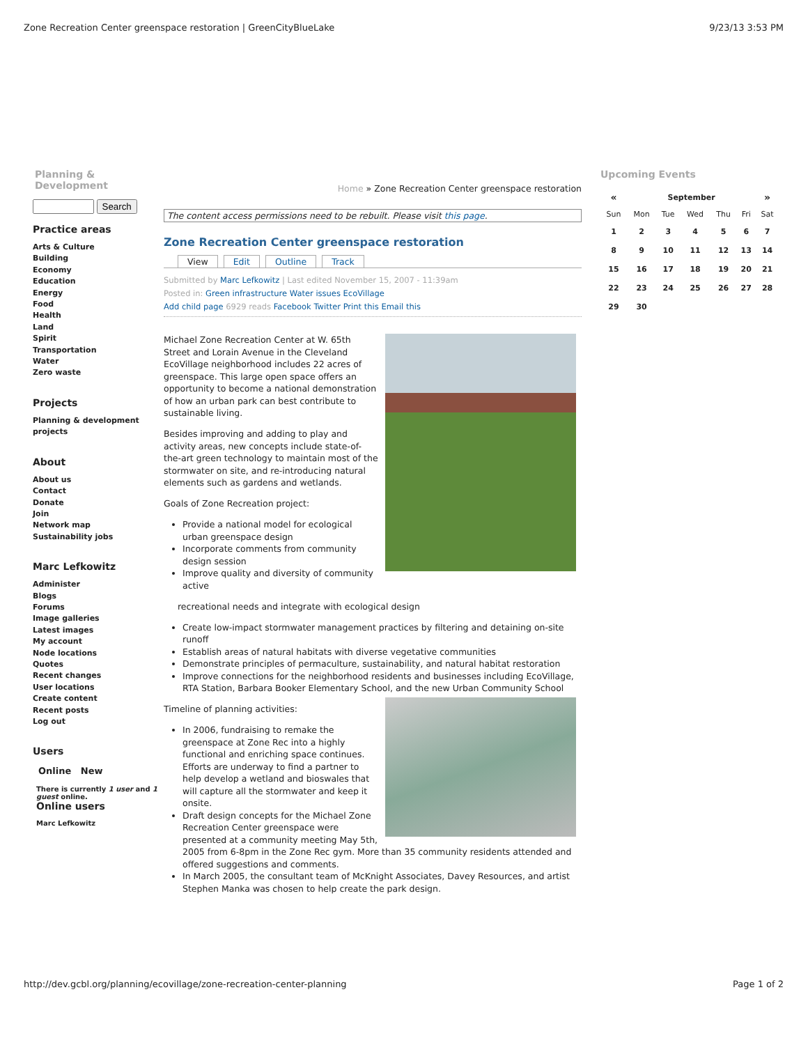Zone Recreation Center greenspace restoration | GreenCityBlueLake 9/23/13 3:53 PM
Planning & Development
Search
Practice areas
Arts & Culture
Building
Economy
Education
Energy
Food
Health
Land
Spirit
Transportation
Water
Zero waste
Projects
Planning & development projects
About
About us
Contact
Donate
Join
Network map
Sustainability jobs
Marc Lefkowitz
Administer
Blogs
Forums
Image galleries
Latest images
My account
Node locations
Quotes
Recent changes
User locations
Create content
Recent posts
Log out
Users
Online New
There is currently 1 user and 1 guest online.
Online users
Marc Lefkowitz
Home » Zone Recreation Center greenspace restoration
The content access permissions need to be rebuilt. Please visit this page.
Zone Recreation Center greenspace restoration
View Edit Outline Track
Submitted by Marc Lefkowitz | Last edited November 15, 2007 - 11:39am
Posted in: Green infrastructure Water issues EcoVillage
Add child page 6929 reads Facebook Twitter Print this Email this
Michael Zone Recreation Center at W. 65th Street and Lorain Avenue in the Cleveland EcoVillage neighborhood includes 22 acres of greenspace. This large open space offers an opportunity to become a national demonstration of how an urban park can best contribute to sustainable living.
Besides improving and adding to play and activity areas, new concepts include state-of-the-art green technology to maintain most of the stormwater on site, and re-introducing natural elements such as gardens and wetlands.
Goals of Zone Recreation project:
Provide a national model for ecological urban greenspace design
Incorporate comments from community design session
Improve quality and diversity of community active
recreational needs and integrate with ecological design
Create low-impact stormwater management practices by filtering and detaining on-site runoff
Establish areas of natural habitats with diverse vegetative communities
Demonstrate principles of permaculture, sustainability, and natural habitat restoration
Improve connections for the neighborhood residents and businesses including EcoVillage, RTA Station, Barbara Booker Elementary School, and the new Urban Community School
Timeline of planning activities:
In 2006, fundraising to remake the greenspace at Zone Rec into a highly functional and enriching space continues. Efforts are underway to find a partner to help develop a wetland and bioswales that will capture all the stormwater and keep it onsite.
Draft design concepts for the Michael Zone Recreation Center greenspace were presented at a community meeting May 5th, 2005 from 6-8pm in the Zone Rec gym. More than 35 community residents attended and offered suggestions and comments.
In March 2005, the consultant team of McKnight Associates, Davey Resources, and artist Stephen Manka was chosen to help create the park design.
Upcoming Events
| « | September | | | | | » |
| --- | --- | --- | --- | --- | --- | --- |
| Sun | Mon | Tue | Wed | Thu | Fri | Sat |
| 1 | 2 | 3 | 4 | 5 | 6 | 7 |
| 8 | 9 | 10 | 11 | 12 | 13 | 14 |
| 15 | 16 | 17 | 18 | 19 | 20 | 21 |
| 22 | 23 | 24 | 25 | 26 | 27 | 28 |
| 29 | 30 | | | | | |
http://dev.gcbl.org/planning/ecovillage/zone-recreation-center-planning Page 1 of 2